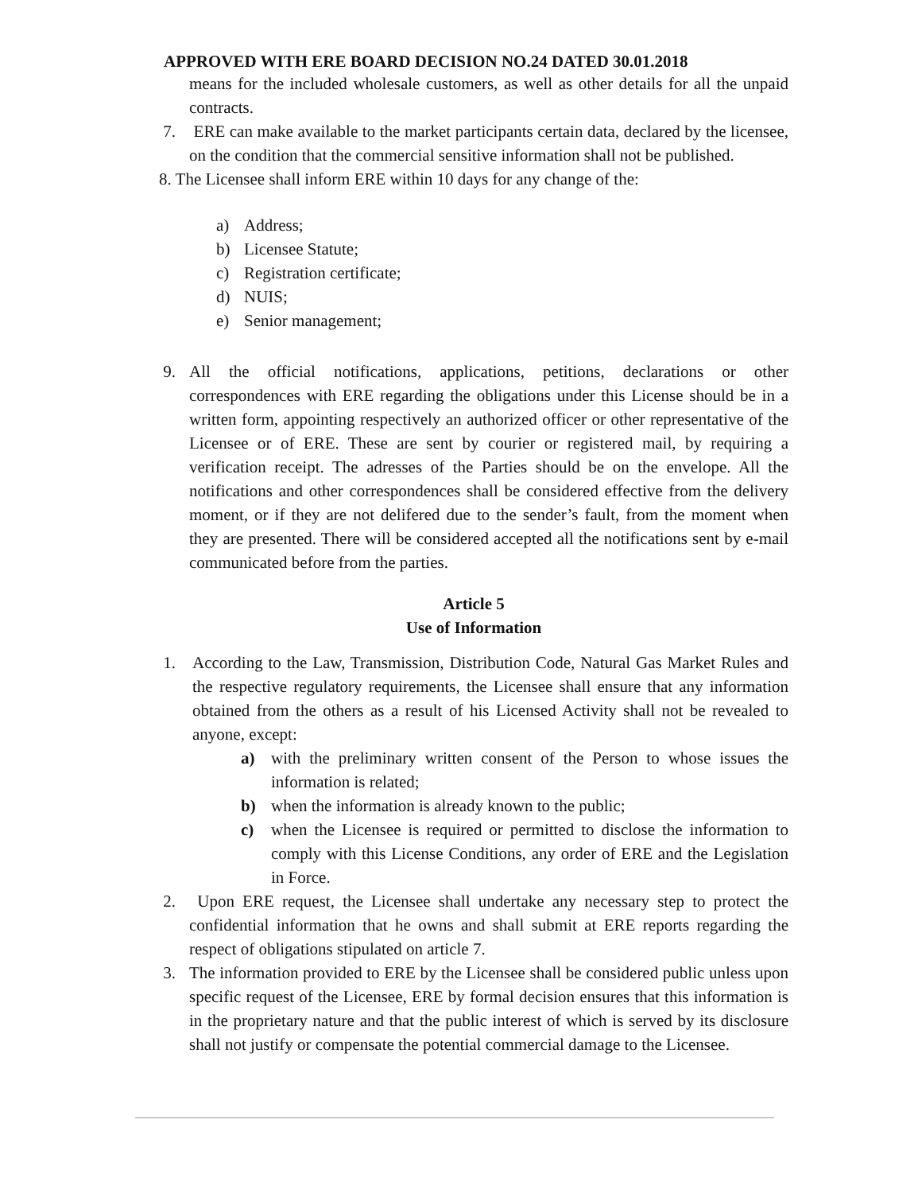APPROVED WITH ERE BOARD DECISION NO.24 DATED 30.01.2018
means for the included wholesale customers, as well as other details for all the unpaid contracts.
7. ERE can make available to the market participants certain data, declared by the licensee, on the condition that the commercial sensitive information shall not be published.
8. The Licensee shall inform ERE within 10 days for any change of the:
a) Address;
b) Licensee Statute;
c) Registration certificate;
d) NUIS;
e) Senior management;
9. All the official notifications, applications, petitions, declarations or other correspondences with ERE regarding the obligations under this License should be in a written form, appointing respectively an authorized officer or other representative of the Licensee or of ERE. These are sent by courier or registered mail, by requiring a verification receipt. The adresses of the Parties should be on the envelope. All the notifications and other correspondences shall be considered effective from the delivery moment, or if they are not delifered due to the sender’s fault, from the moment when they are presented. There will be considered accepted all the notifications sent by e-mail communicated before from the parties.
Article 5
Use of Information
1. According to the Law, Transmission, Distribution Code, Natural Gas Market Rules and the respective regulatory requirements, the Licensee shall ensure that any information obtained from the others as a result of his Licensed Activity shall not be revealed to anyone, except:
a) with the preliminary written consent of the Person to whose issues the information is related;
b) when the information is already known to the public;
c) when the Licensee is required or permitted to disclose the information to comply with this License Conditions, any order of ERE and the Legislation in Force.
2. Upon ERE request, the Licensee shall undertake any necessary step to protect the confidential information that he owns and shall submit at ERE reports regarding the respect of obligations stipulated on article 7.
3. The information provided to ERE by the Licensee shall be considered public unless upon specific request of the Licensee, ERE by formal decision ensures that this information is in the proprietary nature and that the public interest of which is served by its disclosure shall not justify or compensate the potential commercial damage to the Licensee.